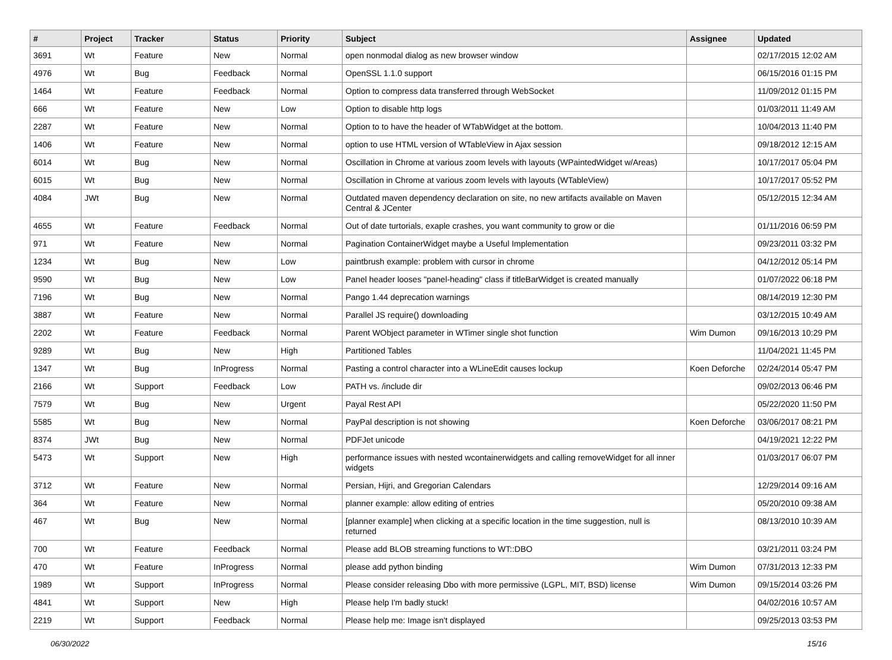| # | Project | Tracker | Status | Priority | Subject | Assignee | Updated |
| --- | --- | --- | --- | --- | --- | --- | --- |
| 3691 | Wt | Feature | New | Normal | open nonmodal dialog as new browser window | | 02/17/2015 12:02 AM |
| 4976 | Wt | Bug | Feedback | Normal | OpenSSL 1.1.0 support | | 06/15/2016 01:15 PM |
| 1464 | Wt | Feature | Feedback | Normal | Option to compress data transferred through WebSocket | | 11/09/2012 01:15 PM |
| 666 | Wt | Feature | New | Low | Option to disable http logs | | 01/03/2011 11:49 AM |
| 2287 | Wt | Feature | New | Normal | Option to to have the header of WTabWidget at the bottom. | | 10/04/2013 11:40 PM |
| 1406 | Wt | Feature | New | Normal | option to use HTML version of WTableView in Ajax session | | 09/18/2012 12:15 AM |
| 6014 | Wt | Bug | New | Normal | Oscillation in Chrome at various zoom levels with layouts (WPaintedWidget w/Areas) | | 10/17/2017 05:04 PM |
| 6015 | Wt | Bug | New | Normal | Oscillation in Chrome at various zoom levels with layouts (WTableView) | | 10/17/2017 05:52 PM |
| 4084 | JWt | Bug | New | Normal | Outdated maven dependency declaration on site, no new artifacts available on Maven Central & JCenter | | 05/12/2015 12:34 AM |
| 4655 | Wt | Feature | Feedback | Normal | Out of date turtorials, exaple crashes, you want community to grow or die | | 01/11/2016 06:59 PM |
| 971 | Wt | Feature | New | Normal | Pagination ContainerWidget maybe a Useful Implementation | | 09/23/2011 03:32 PM |
| 1234 | Wt | Bug | New | Low | paintbrush example: problem with cursor in chrome | | 04/12/2012 05:14 PM |
| 9590 | Wt | Bug | New | Low | Panel header looses "panel-heading" class if titleBarWidget is created manually | | 01/07/2022 06:18 PM |
| 7196 | Wt | Bug | New | Normal | Pango 1.44 deprecation warnings | | 08/14/2019 12:30 PM |
| 3887 | Wt | Feature | New | Normal | Parallel JS require() downloading | | 03/12/2015 10:49 AM |
| 2202 | Wt | Feature | Feedback | Normal | Parent WObject parameter in WTimer single shot function | Wim Dumon | 09/16/2013 10:29 PM |
| 9289 | Wt | Bug | New | High | Partitioned Tables | | 11/04/2021 11:45 PM |
| 1347 | Wt | Bug | InProgress | Normal | Pasting a control character into a WLineEdit causes lockup | Koen Deforche | 02/24/2014 05:47 PM |
| 2166 | Wt | Support | Feedback | Low | PATH vs. /include dir | | 09/02/2013 06:46 PM |
| 7579 | Wt | Bug | New | Urgent | Payal Rest API | | 05/22/2020 11:50 PM |
| 5585 | Wt | Bug | New | Normal | PayPal description is not showing | Koen Deforche | 03/06/2017 08:21 PM |
| 8374 | JWt | Bug | New | Normal | PDFJet unicode | | 04/19/2021 12:22 PM |
| 5473 | Wt | Support | New | High | performance issues with nested wcontainerwidgets and calling removeWidget for all inner widgets | | 01/03/2017 06:07 PM |
| 3712 | Wt | Feature | New | Normal | Persian, Hijri, and Gregorian Calendars | | 12/29/2014 09:16 AM |
| 364 | Wt | Feature | New | Normal | planner example: allow editing of entries | | 05/20/2010 09:38 AM |
| 467 | Wt | Bug | New | Normal | [planner example] when clicking at a specific location in the time suggestion, null is returned | | 08/13/2010 10:39 AM |
| 700 | Wt | Feature | Feedback | Normal | Please add BLOB streaming functions to WT::DBO | | 03/21/2011 03:24 PM |
| 470 | Wt | Feature | InProgress | Normal | please add python binding | Wim Dumon | 07/31/2013 12:33 PM |
| 1989 | Wt | Support | InProgress | Normal | Please consider releasing Dbo with more permissive (LGPL, MIT, BSD) license | Wim Dumon | 09/15/2014 03:26 PM |
| 4841 | Wt | Support | New | High | Please help I'm badly stuck! | | 04/02/2016 10:57 AM |
| 2219 | Wt | Support | Feedback | Normal | Please help me: Image isn't displayed | | 09/25/2013 03:53 PM |
06/30/2022 15/16